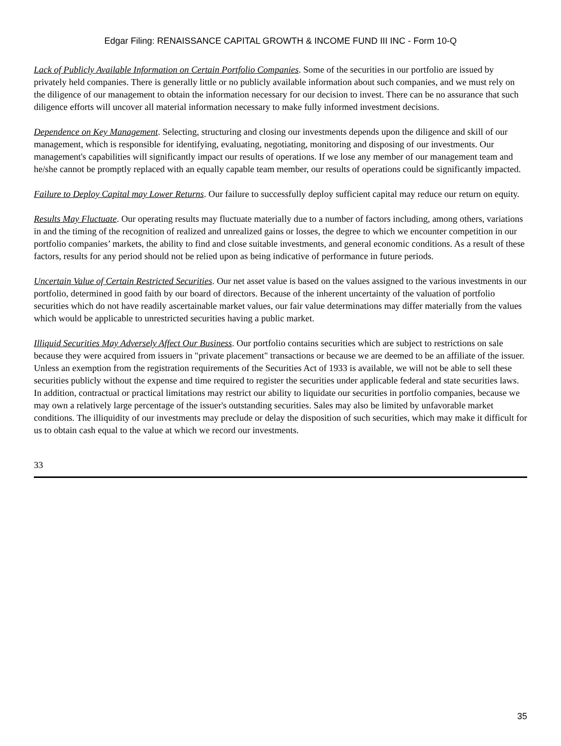Edgar Filing: RENAISSANCE CAPITAL GROWTH & INCOME FUND III INC - Form 10-Q
Lack of Publicly Available Information on Certain Portfolio Companies. Some of the securities in our portfolio are issued by privately held companies. There is generally little or no publicly available information about such companies, and we must rely on the diligence of our management to obtain the information necessary for our decision to invest. There can be no assurance that such diligence efforts will uncover all material information necessary to make fully informed investment decisions.
Dependence on Key Management. Selecting, structuring and closing our investments depends upon the diligence and skill of our management, which is responsible for identifying, evaluating, negotiating, monitoring and disposing of our investments. Our management's capabilities will significantly impact our results of operations. If we lose any member of our management team and he/she cannot be promptly replaced with an equally capable team member, our results of operations could be significantly impacted.
Failure to Deploy Capital may Lower Returns. Our failure to successfully deploy sufficient capital may reduce our return on equity.
Results May Fluctuate. Our operating results may fluctuate materially due to a number of factors including, among others, variations in and the timing of the recognition of realized and unrealized gains or losses, the degree to which we encounter competition in our portfolio companies’ markets, the ability to find and close suitable investments, and general economic conditions. As a result of these factors, results for any period should not be relied upon as being indicative of performance in future periods.
Uncertain Value of Certain Restricted Securities. Our net asset value is based on the values assigned to the various investments in our portfolio, determined in good faith by our board of directors. Because of the inherent uncertainty of the valuation of portfolio securities which do not have readily ascertainable market values, our fair value determinations may differ materially from the values which would be applicable to unrestricted securities having a public market.
Illiquid Securities May Adversely Affect Our Business. Our portfolio contains securities which are subject to restrictions on sale because they were acquired from issuers in "private placement" transactions or because we are deemed to be an affiliate of the issuer. Unless an exemption from the registration requirements of the Securities Act of 1933 is available, we will not be able to sell these securities publicly without the expense and time required to register the securities under applicable federal and state securities laws. In addition, contractual or practical limitations may restrict our ability to liquidate our securities in portfolio companies, because we may own a relatively large percentage of the issuer's outstanding securities. Sales may also be limited by unfavorable market conditions. The illiquidity of our investments may preclude or delay the disposition of such securities, which may make it difficult for us to obtain cash equal to the value at which we record our investments.
33
35